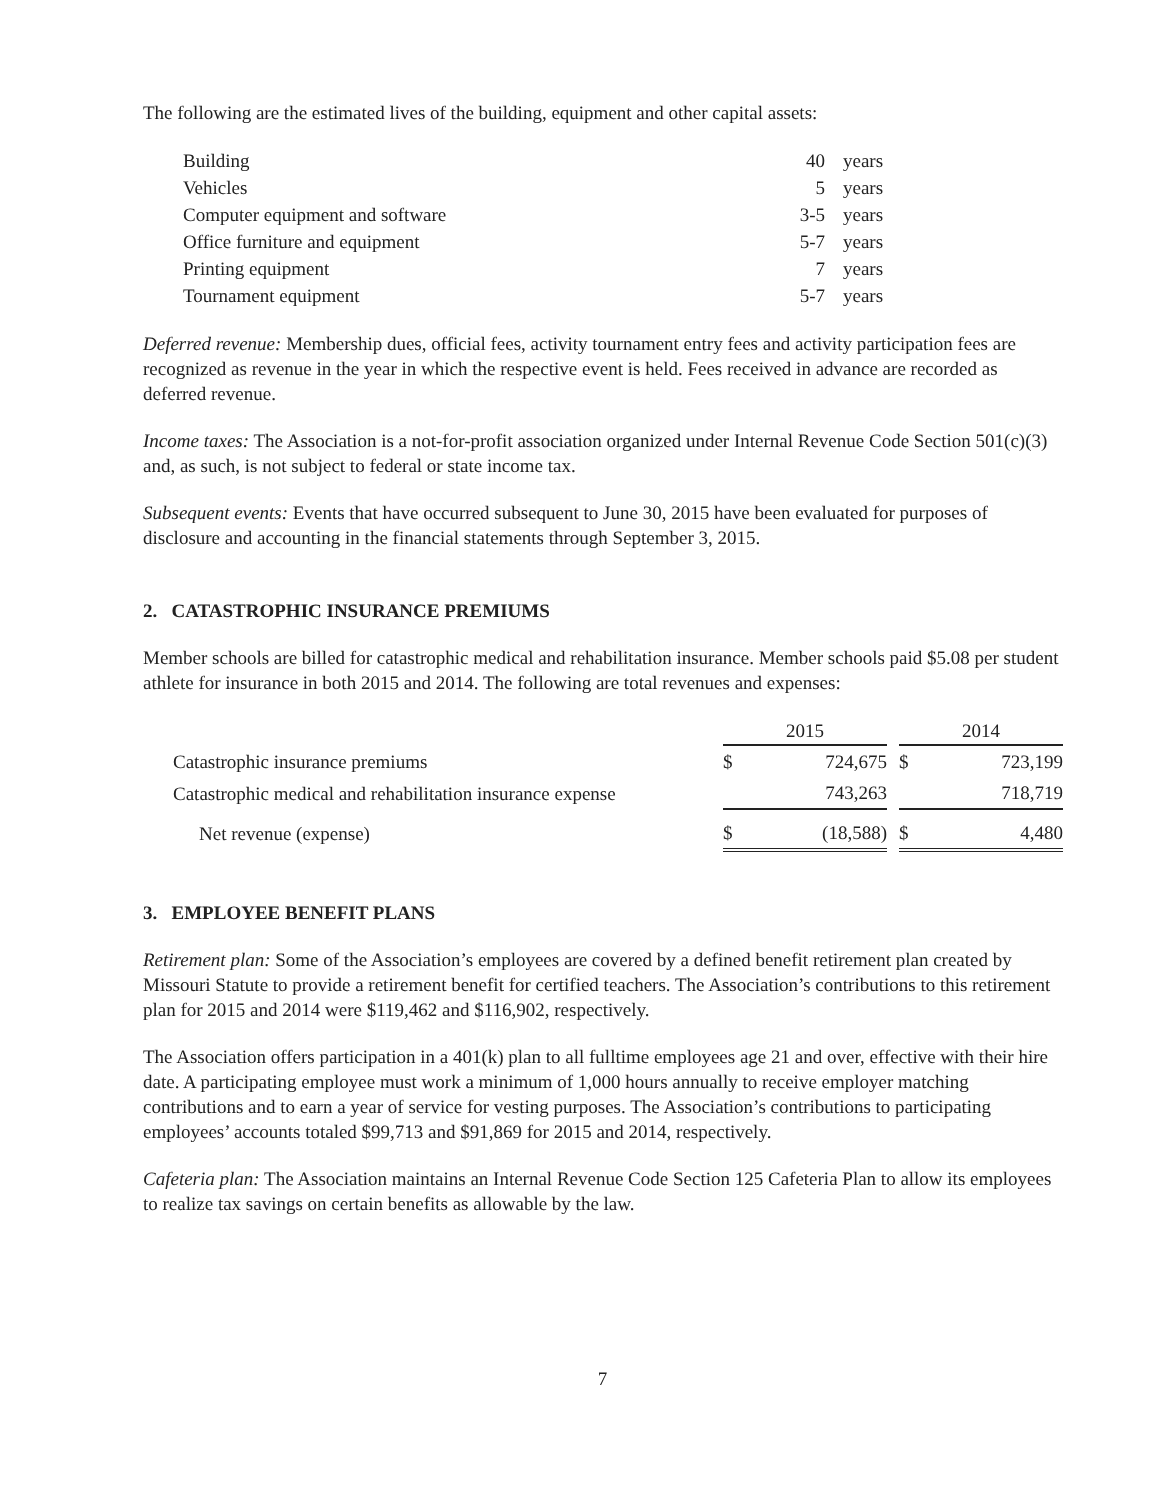The following are the estimated lives of the building, equipment and other capital assets:
| Building | 40 | years |
| Vehicles | 5 | years |
| Computer equipment and software | 3-5 | years |
| Office furniture and equipment | 5-7 | years |
| Printing equipment | 7 | years |
| Tournament equipment | 5-7 | years |
Deferred revenue: Membership dues, official fees, activity tournament entry fees and activity participation fees are recognized as revenue in the year in which the respective event is held. Fees received in advance are recorded as deferred revenue.
Income taxes: The Association is a not-for-profit association organized under Internal Revenue Code Section 501(c)(3) and, as such, is not subject to federal or state income tax.
Subsequent events: Events that have occurred subsequent to June 30, 2015 have been evaluated for purposes of disclosure and accounting in the financial statements through September 3, 2015.
2. CATASTROPHIC INSURANCE PREMIUMS
Member schools are billed for catastrophic medical and rehabilitation insurance. Member schools paid $5.08 per student athlete for insurance in both 2015 and 2014. The following are total revenues and expenses:
| | 2015 | | | 2014 | |
| --- | --- | --- | --- | --- | --- |
| Catastrophic insurance premiums | $ | 724,675 | | $ | 723,199 |
| Catastrophic medical and rehabilitation insurance expense | | 743,263 | | | 718,719 |
| Net revenue (expense) | $ | (18,588) | | $ | 4,480 |
3. EMPLOYEE BENEFIT PLANS
Retirement plan: Some of the Association’s employees are covered by a defined benefit retirement plan created by Missouri Statute to provide a retirement benefit for certified teachers. The Association’s contributions to this retirement plan for 2015 and 2014 were $119,462 and $116,902, respectively.
The Association offers participation in a 401(k) plan to all fulltime employees age 21 and over, effective with their hire date. A participating employee must work a minimum of 1,000 hours annually to receive employer matching contributions and to earn a year of service for vesting purposes. The Association’s contributions to participating employees’ accounts totaled $99,713 and $91,869 for 2015 and 2014, respectively.
Cafeteria plan: The Association maintains an Internal Revenue Code Section 125 Cafeteria Plan to allow its employees to realize tax savings on certain benefits as allowable by the law.
7